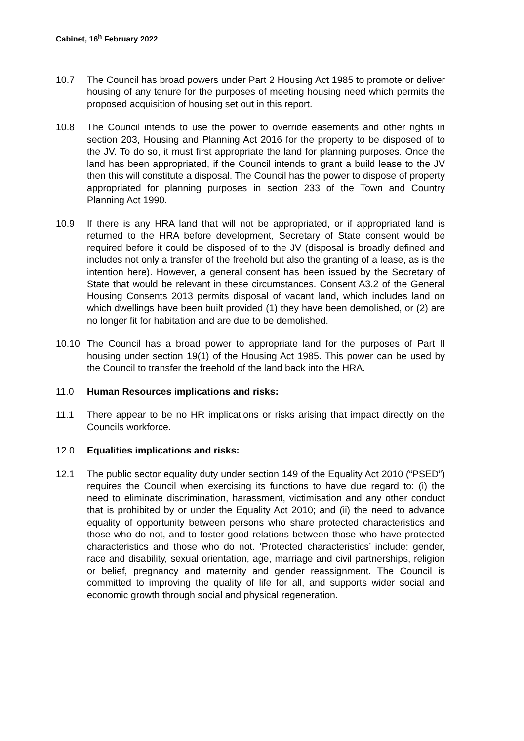Cabinet, 16<sup>h</sup> February 2022
10.7 The Council has broad powers under Part 2 Housing Act 1985 to promote or deliver housing of any tenure for the purposes of meeting housing need which permits the proposed acquisition of housing set out in this report.
10.8 The Council intends to use the power to override easements and other rights in section 203, Housing and Planning Act 2016 for the property to be disposed of to the JV. To do so, it must first appropriate the land for planning purposes. Once the land has been appropriated, if the Council intends to grant a build lease to the JV then this will constitute a disposal. The Council has the power to dispose of property appropriated for planning purposes in section 233 of the Town and Country Planning Act 1990.
10.9 If there is any HRA land that will not be appropriated, or if appropriated land is returned to the HRA before development, Secretary of State consent would be required before it could be disposed of to the JV (disposal is broadly defined and includes not only a transfer of the freehold but also the granting of a lease, as is the intention here). However, a general consent has been issued by the Secretary of State that would be relevant in these circumstances. Consent A3.2 of the General Housing Consents 2013 permits disposal of vacant land, which includes land on which dwellings have been built provided (1) they have been demolished, or (2) are no longer fit for habitation and are due to be demolished.
10.10 The Council has a broad power to appropriate land for the purposes of Part II housing under section 19(1) of the Housing Act 1985. This power can be used by the Council to transfer the freehold of the land back into the HRA.
11.0 Human Resources implications and risks:
11.1 There appear to be no HR implications or risks arising that impact directly on the Councils workforce.
12.0 Equalities implications and risks:
12.1 The public sector equality duty under section 149 of the Equality Act 2010 (“PSED”) requires the Council when exercising its functions to have due regard to: (i) the need to eliminate discrimination, harassment, victimisation and any other conduct that is prohibited by or under the Equality Act 2010; and (ii) the need to advance equality of opportunity between persons who share protected characteristics and those who do not, and to foster good relations between those who have protected characteristics and those who do not. ‘Protected characteristics’ include: gender, race and disability, sexual orientation, age, marriage and civil partnerships, religion or belief, pregnancy and maternity and gender reassignment. The Council is committed to improving the quality of life for all, and supports wider social and economic growth through social and physical regeneration.